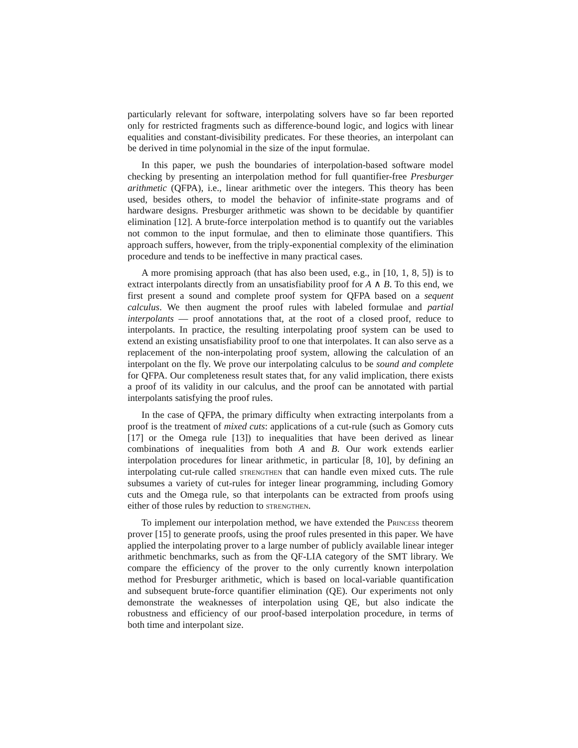particularly relevant for software, interpolating solvers have so far been reported only for restricted fragments such as difference-bound logic, and logics with linear equalities and constant-divisibility predicates. For these theories, an interpolant can be derived in time polynomial in the size of the input formulae.
In this paper, we push the boundaries of interpolation-based software model checking by presenting an interpolation method for full quantifier-free Presburger arithmetic (QFPA), i.e., linear arithmetic over the integers. This theory has been used, besides others, to model the behavior of infinite-state programs and of hardware designs. Presburger arithmetic was shown to be decidable by quantifier elimination [12]. A brute-force interpolation method is to quantify out the variables not common to the input formulae, and then to eliminate those quantifiers. This approach suffers, however, from the triply-exponential complexity of the elimination procedure and tends to be ineffective in many practical cases.
A more promising approach (that has also been used, e.g., in [10, 1, 8, 5]) is to extract interpolants directly from an unsatisfiability proof for A ∧ B. To this end, we first present a sound and complete proof system for QFPA based on a sequent calculus. We then augment the proof rules with labeled formulae and partial interpolants — proof annotations that, at the root of a closed proof, reduce to interpolants. In practice, the resulting interpolating proof system can be used to extend an existing unsatisfiability proof to one that interpolates. It can also serve as a replacement of the non-interpolating proof system, allowing the calculation of an interpolant on the fly. We prove our interpolating calculus to be sound and complete for QFPA. Our completeness result states that, for any valid implication, there exists a proof of its validity in our calculus, and the proof can be annotated with partial interpolants satisfying the proof rules.
In the case of QFPA, the primary difficulty when extracting interpolants from a proof is the treatment of mixed cuts: applications of a cut-rule (such as Gomory cuts [17] or the Omega rule [13]) to inequalities that have been derived as linear combinations of inequalities from both A and B. Our work extends earlier interpolation procedures for linear arithmetic, in particular [8, 10], by defining an interpolating cut-rule called strengthen that can handle even mixed cuts. The rule subsumes a variety of cut-rules for integer linear programming, including Gomory cuts and the Omega rule, so that interpolants can be extracted from proofs using either of those rules by reduction to strengthen.
To implement our interpolation method, we have extended the Princess theorem prover [15] to generate proofs, using the proof rules presented in this paper. We have applied the interpolating prover to a large number of publicly available linear integer arithmetic benchmarks, such as from the QF-LIA category of the SMT library. We compare the efficiency of the prover to the only currently known interpolation method for Presburger arithmetic, which is based on local-variable quantification and subsequent brute-force quantifier elimination (QE). Our experiments not only demonstrate the weaknesses of interpolation using QE, but also indicate the robustness and efficiency of our proof-based interpolation procedure, in terms of both time and interpolant size.